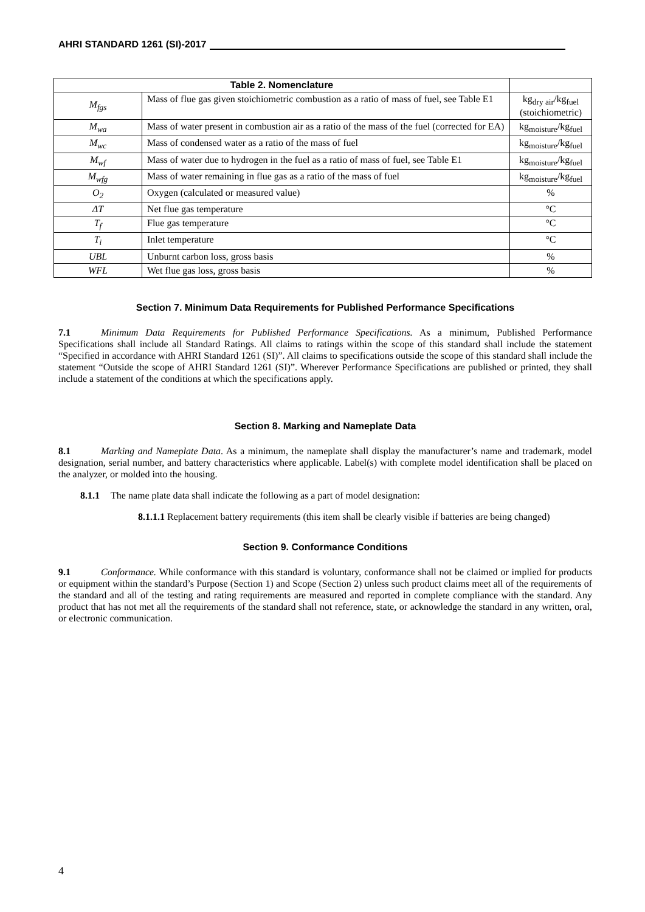AHRI STANDARD 1261 (SI)-2017
| Table 2. Nomenclature | | |
| M<sub>fgs</sub> | Mass of flue gas given stoichiometric combustion as a ratio of mass of fuel, see Table E1 | kg<sub>dry air</sub>/kg<sub>fuel</sub> (stoichiometric) |
| M<sub>wa</sub> | Mass of water present in combustion air as a ratio of the mass of the fuel (corrected for EA) | kg<sub>moisture</sub>/kg<sub>fuel</sub> |
| M<sub>wc</sub> | Mass of condensed water as a ratio of the mass of fuel | kg<sub>moisture</sub>/kg<sub>fuel</sub> |
| M<sub>wf</sub> | Mass of water due to hydrogen in the fuel as a ratio of mass of fuel, see Table E1 | kg<sub>moisture</sub>/kg<sub>fuel</sub> |
| M<sub>wfg</sub> | Mass of water remaining in flue gas as a ratio of the mass of fuel | kg<sub>moisture</sub>/kg<sub>fuel</sub> |
| O<sub>2</sub> | Oxygen (calculated or measured value) | % |
| ΔT | Net flue gas temperature | °C |
| T<sub>f</sub> | Flue gas temperature | °C |
| T<sub>i</sub> | Inlet temperature | °C |
| UBL | Unburnt carbon loss, gross basis | % |
| WFL | Wet flue gas loss, gross basis | % |
Section 7. Minimum Data Requirements for Published Performance Specifications
7.1 Minimum Data Requirements for Published Performance Specifications. As a minimum, Published Performance Specifications shall include all Standard Ratings. All claims to ratings within the scope of this standard shall include the statement “Specified in accordance with AHRI Standard 1261 (SI)”. All claims to specifications outside the scope of this standard shall include the statement “Outside the scope of AHRI Standard 1261 (SI)”. Wherever Performance Specifications are published or printed, they shall include a statement of the conditions at which the specifications apply.
Section 8. Marking and Nameplate Data
8.1 Marking and Nameplate Data. As a minimum, the nameplate shall display the manufacturer’s name and trademark, model designation, serial number, and battery characteristics where applicable. Label(s) with complete model identification shall be placed on the analyzer, or molded into the housing.
8.1.1 The name plate data shall indicate the following as a part of model designation:
8.1.1.1 Replacement battery requirements (this item shall be clearly visible if batteries are being changed)
Section 9. Conformance Conditions
9.1 Conformance. While conformance with this standard is voluntary, conformance shall not be claimed or implied for products or equipment within the standard’s Purpose (Section 1) and Scope (Section 2) unless such product claims meet all of the requirements of the standard and all of the testing and rating requirements are measured and reported in complete compliance with the standard. Any product that has not met all the requirements of the standard shall not reference, state, or acknowledge the standard in any written, oral, or electronic communication.
4